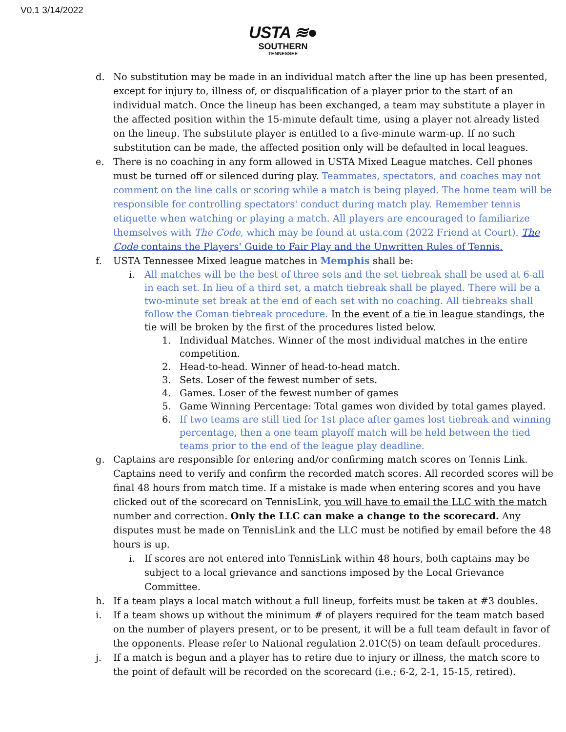V0.1 3/14/2022
USTA ≋●
SOUTHERN
TENNESSEE
d. No substitution may be made in an individual match after the line up has been presented, except for injury to, illness of, or disqualification of a player prior to the start of an individual match. Once the lineup has been exchanged, a team may substitute a player in the affected position within the 15-minute default time, using a player not already listed on the lineup. The substitute player is entitled to a five-minute warm-up. If no such substitution can be made, the affected position only will be defaulted in local leagues.
e. There is no coaching in any form allowed in USTA Mixed League matches. Cell phones must be turned off or silenced during play. Teammates, spectators, and coaches may not comment on the line calls or scoring while a match is being played. The home team will be responsible for controlling spectators' conduct during match play. Remember tennis etiquette when watching or playing a match. All players are encouraged to familiarize themselves with The Code, which may be found at usta.com (2022 Friend at Court). The Code contains the Players' Guide to Fair Play and the Unwritten Rules of Tennis.
f. USTA Tennessee Mixed league matches in Memphis shall be:
i. All matches will be the best of three sets and the set tiebreak shall be used at 6-all in each set. In lieu of a third set, a match tiebreak shall be played. There will be a two-minute set break at the end of each set with no coaching. All tiebreaks shall follow the Coman tiebreak procedure. In the event of a tie in league standings, the tie will be broken by the first of the procedures listed below.
1. Individual Matches. Winner of the most individual matches in the entire competition.
2. Head-to-head. Winner of head-to-head match.
3. Sets. Loser of the fewest number of sets.
4. Games. Loser of the fewest number of games
5. Game Winning Percentage: Total games won divided by total games played.
6. If two teams are still tied for 1st place after games lost tiebreak and winning percentage, then a one team playoff match will be held between the tied teams prior to the end of the league play deadline.
g. Captains are responsible for entering and/or confirming match scores on Tennis Link. Captains need to verify and confirm the recorded match scores. All recorded scores will be final 48 hours from match time. If a mistake is made when entering scores and you have clicked out of the scorecard on TennisLink, you will have to email the LLC with the match number and correction. Only the LLC can make a change to the scorecard. Any disputes must be made on TennisLink and the LLC must be notified by email before the 48 hours is up.
i. If scores are not entered into TennisLink within 48 hours, both captains may be subject to a local grievance and sanctions imposed by the Local Grievance Committee.
h. If a team plays a local match without a full lineup, forfeits must be taken at #3 doubles.
i. If a team shows up without the minimum # of players required for the team match based on the number of players present, or to be present, it will be a full team default in favor of the opponents. Please refer to National regulation 2.01C(5) on team default procedures.
j. If a match is begun and a player has to retire due to injury or illness, the match score to the point of default will be recorded on the scorecard (i.e.; 6-2, 2-1, 15-15, retired).